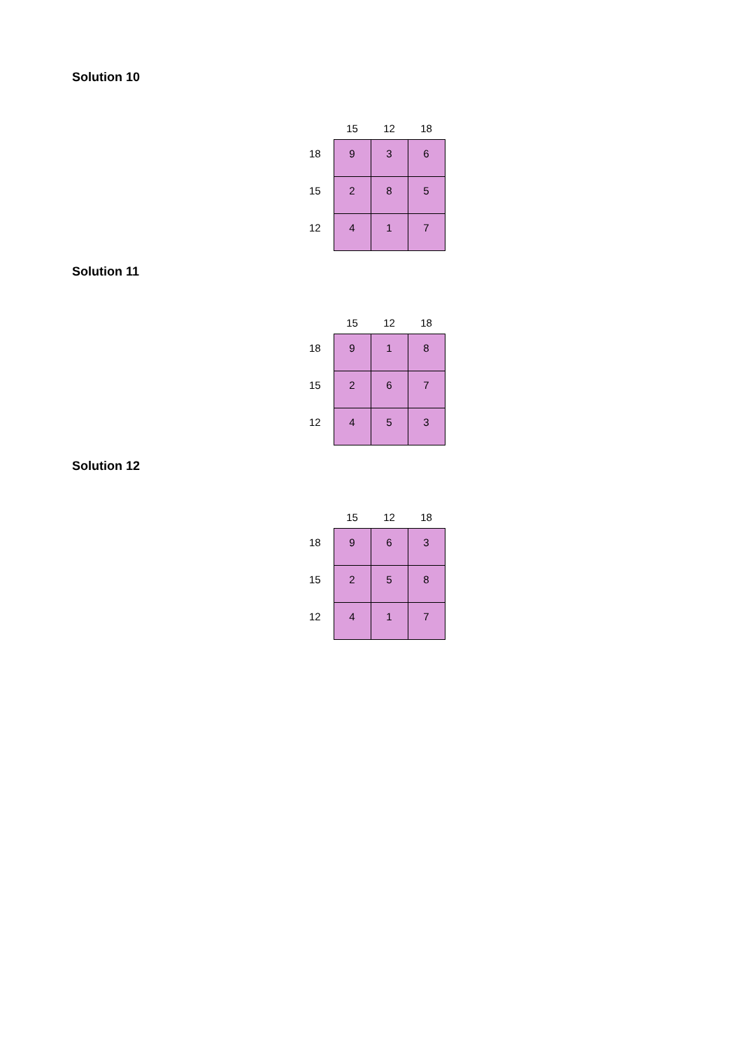Solution 10
| | 15 | 12 | 18 |
| --- | --- | --- | --- |
| 18 | 9 | 3 | 6 |
| 15 | 2 | 8 | 5 |
| 12 | 4 | 1 | 7 |
Solution 11
| | 15 | 12 | 18 |
| --- | --- | --- | --- |
| 18 | 9 | 1 | 8 |
| 15 | 2 | 6 | 7 |
| 12 | 4 | 5 | 3 |
Solution 12
| | 15 | 12 | 18 |
| --- | --- | --- | --- |
| 18 | 9 | 6 | 3 |
| 15 | 2 | 5 | 8 |
| 12 | 4 | 1 | 7 |